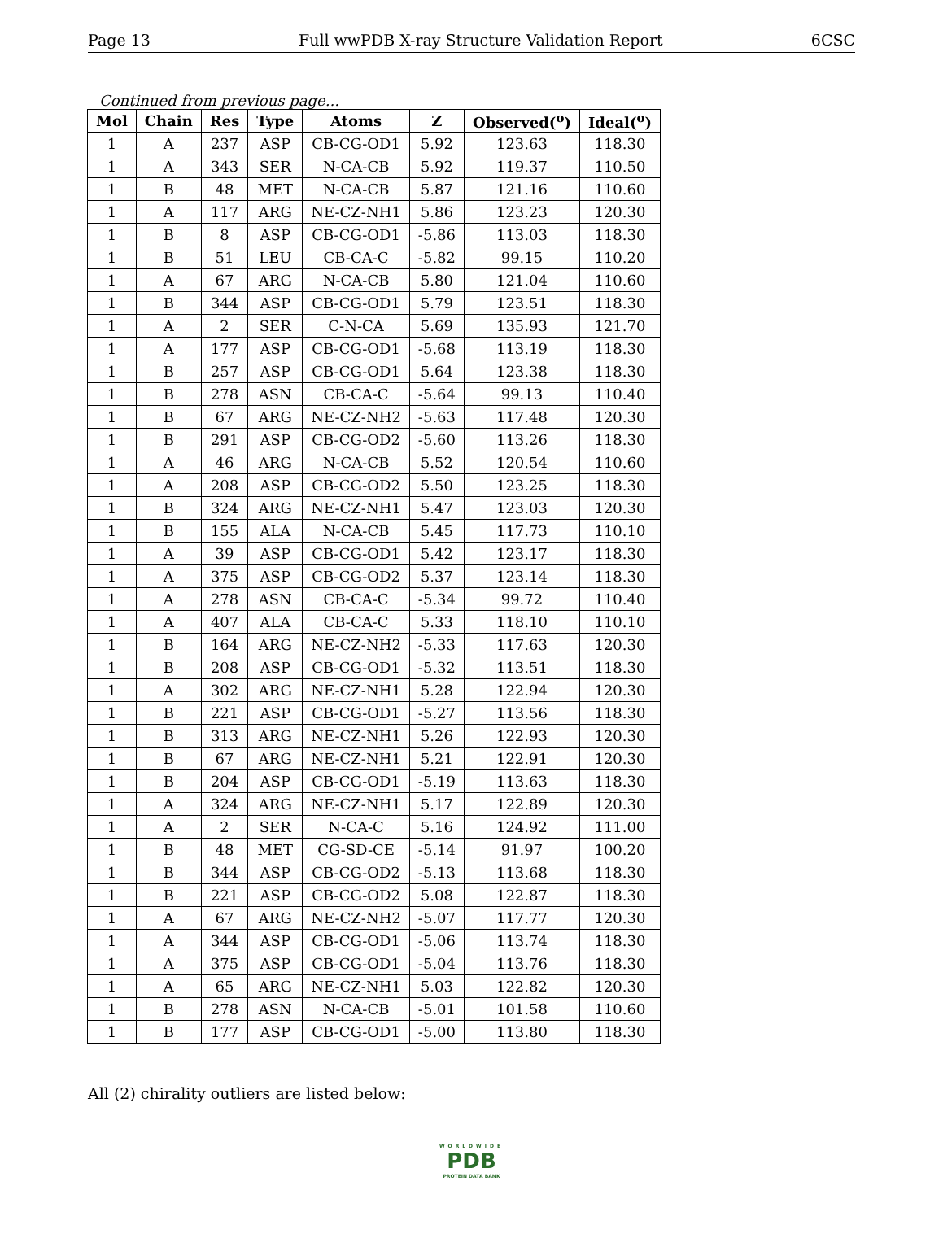Page 13 Full wwPDB X-ray Structure Validation Report 6CSC
Continued from previous page...
| Mol | Chain | Res | Type | Atoms | Z | Observed(<sup>o</sup>) | Ideal(<sup>o</sup>) |
| --- | --- | --- | --- | --- | --- | --- | --- |
| 1 | A | 237 | ASP | CB-CG-OD1 | 5.92 | 123.63 | 118.30 |
| 1 | A | 343 | SER | N-CA-CB | 5.92 | 119.37 | 110.50 |
| 1 | B | 48 | MET | N-CA-CB | 5.87 | 121.16 | 110.60 |
| 1 | A | 117 | ARG | NE-CZ-NH1 | 5.86 | 123.23 | 120.30 |
| 1 | B | 8 | ASP | CB-CG-OD1 | -5.86 | 113.03 | 118.30 |
| 1 | B | 51 | LEU | CB-CA-C | -5.82 | 99.15 | 110.20 |
| 1 | A | 67 | ARG | N-CA-CB | 5.80 | 121.04 | 110.60 |
| 1 | B | 344 | ASP | CB-CG-OD1 | 5.79 | 123.51 | 118.30 |
| 1 | A | 2 | SER | C-N-CA | 5.69 | 135.93 | 121.70 |
| 1 | A | 177 | ASP | CB-CG-OD1 | -5.68 | 113.19 | 118.30 |
| 1 | B | 257 | ASP | CB-CG-OD1 | 5.64 | 123.38 | 118.30 |
| 1 | B | 278 | ASN | CB-CA-C | -5.64 | 99.13 | 110.40 |
| 1 | B | 67 | ARG | NE-CZ-NH2 | -5.63 | 117.48 | 120.30 |
| 1 | B | 291 | ASP | CB-CG-OD2 | -5.60 | 113.26 | 118.30 |
| 1 | A | 46 | ARG | N-CA-CB | 5.52 | 120.54 | 110.60 |
| 1 | A | 208 | ASP | CB-CG-OD2 | 5.50 | 123.25 | 118.30 |
| 1 | B | 324 | ARG | NE-CZ-NH1 | 5.47 | 123.03 | 120.30 |
| 1 | B | 155 | ALA | N-CA-CB | 5.45 | 117.73 | 110.10 |
| 1 | A | 39 | ASP | CB-CG-OD1 | 5.42 | 123.17 | 118.30 |
| 1 | A | 375 | ASP | CB-CG-OD2 | 5.37 | 123.14 | 118.30 |
| 1 | A | 278 | ASN | CB-CA-C | -5.34 | 99.72 | 110.40 |
| 1 | A | 407 | ALA | CB-CA-C | 5.33 | 118.10 | 110.10 |
| 1 | B | 164 | ARG | NE-CZ-NH2 | -5.33 | 117.63 | 120.30 |
| 1 | B | 208 | ASP | CB-CG-OD1 | -5.32 | 113.51 | 118.30 |
| 1 | A | 302 | ARG | NE-CZ-NH1 | 5.28 | 122.94 | 120.30 |
| 1 | B | 221 | ASP | CB-CG-OD1 | -5.27 | 113.56 | 118.30 |
| 1 | B | 313 | ARG | NE-CZ-NH1 | 5.26 | 122.93 | 120.30 |
| 1 | B | 67 | ARG | NE-CZ-NH1 | 5.21 | 122.91 | 120.30 |
| 1 | B | 204 | ASP | CB-CG-OD1 | -5.19 | 113.63 | 118.30 |
| 1 | A | 324 | ARG | NE-CZ-NH1 | 5.17 | 122.89 | 120.30 |
| 1 | A | 2 | SER | N-CA-C | 5.16 | 124.92 | 111.00 |
| 1 | B | 48 | MET | CG-SD-CE | -5.14 | 91.97 | 100.20 |
| 1 | B | 344 | ASP | CB-CG-OD2 | -5.13 | 113.68 | 118.30 |
| 1 | B | 221 | ASP | CB-CG-OD2 | 5.08 | 122.87 | 118.30 |
| 1 | A | 67 | ARG | NE-CZ-NH2 | -5.07 | 117.77 | 120.30 |
| 1 | A | 344 | ASP | CB-CG-OD1 | -5.06 | 113.74 | 118.30 |
| 1 | A | 375 | ASP | CB-CG-OD1 | -5.04 | 113.76 | 118.30 |
| 1 | A | 65 | ARG | NE-CZ-NH1 | 5.03 | 122.82 | 120.30 |
| 1 | B | 278 | ASN | N-CA-CB | -5.01 | 101.58 | 110.60 |
| 1 | B | 177 | ASP | CB-CG-OD1 | -5.00 | 113.80 | 118.30 |
All (2) chirality outliers are listed below:
WORLDWIDE
PDB
PROTEIN DATA BANK